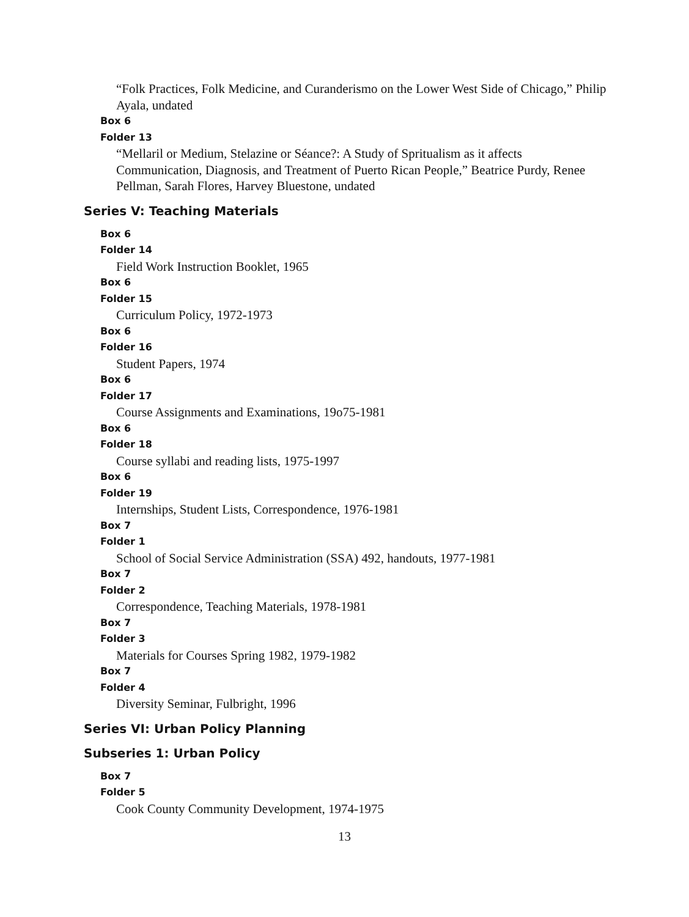“Folk Practices, Folk Medicine, and Curanderismo on the Lower West Side of Chicago,” Philip Ayala, undated
Box 6
Folder 13
“Mellaril or Medium, Stelazine or Séance?: A Study of Spritualism as it affects Communication, Diagnosis, and Treatment of Puerto Rican People,” Beatrice Purdy, Renee Pellman, Sarah Flores, Harvey Bluestone, undated
Series V: Teaching Materials
Box 6
Folder 14
Field Work Instruction Booklet, 1965
Box 6
Folder 15
Curriculum Policy, 1972-1973
Box 6
Folder 16
Student Papers, 1974
Box 6
Folder 17
Course Assignments and Examinations, 19o75-1981
Box 6
Folder 18
Course syllabi and reading lists, 1975-1997
Box 6
Folder 19
Internships, Student Lists, Correspondence, 1976-1981
Box 7
Folder 1
School of Social Service Administration (SSA) 492, handouts, 1977-1981
Box 7
Folder 2
Correspondence, Teaching Materials, 1978-1981
Box 7
Folder 3
Materials for Courses Spring 1982, 1979-1982
Box 7
Folder 4
Diversity Seminar, Fulbright, 1996
Series VI: Urban Policy Planning
Subseries 1: Urban Policy
Box 7
Folder 5
Cook County Community Development, 1974-1975
13